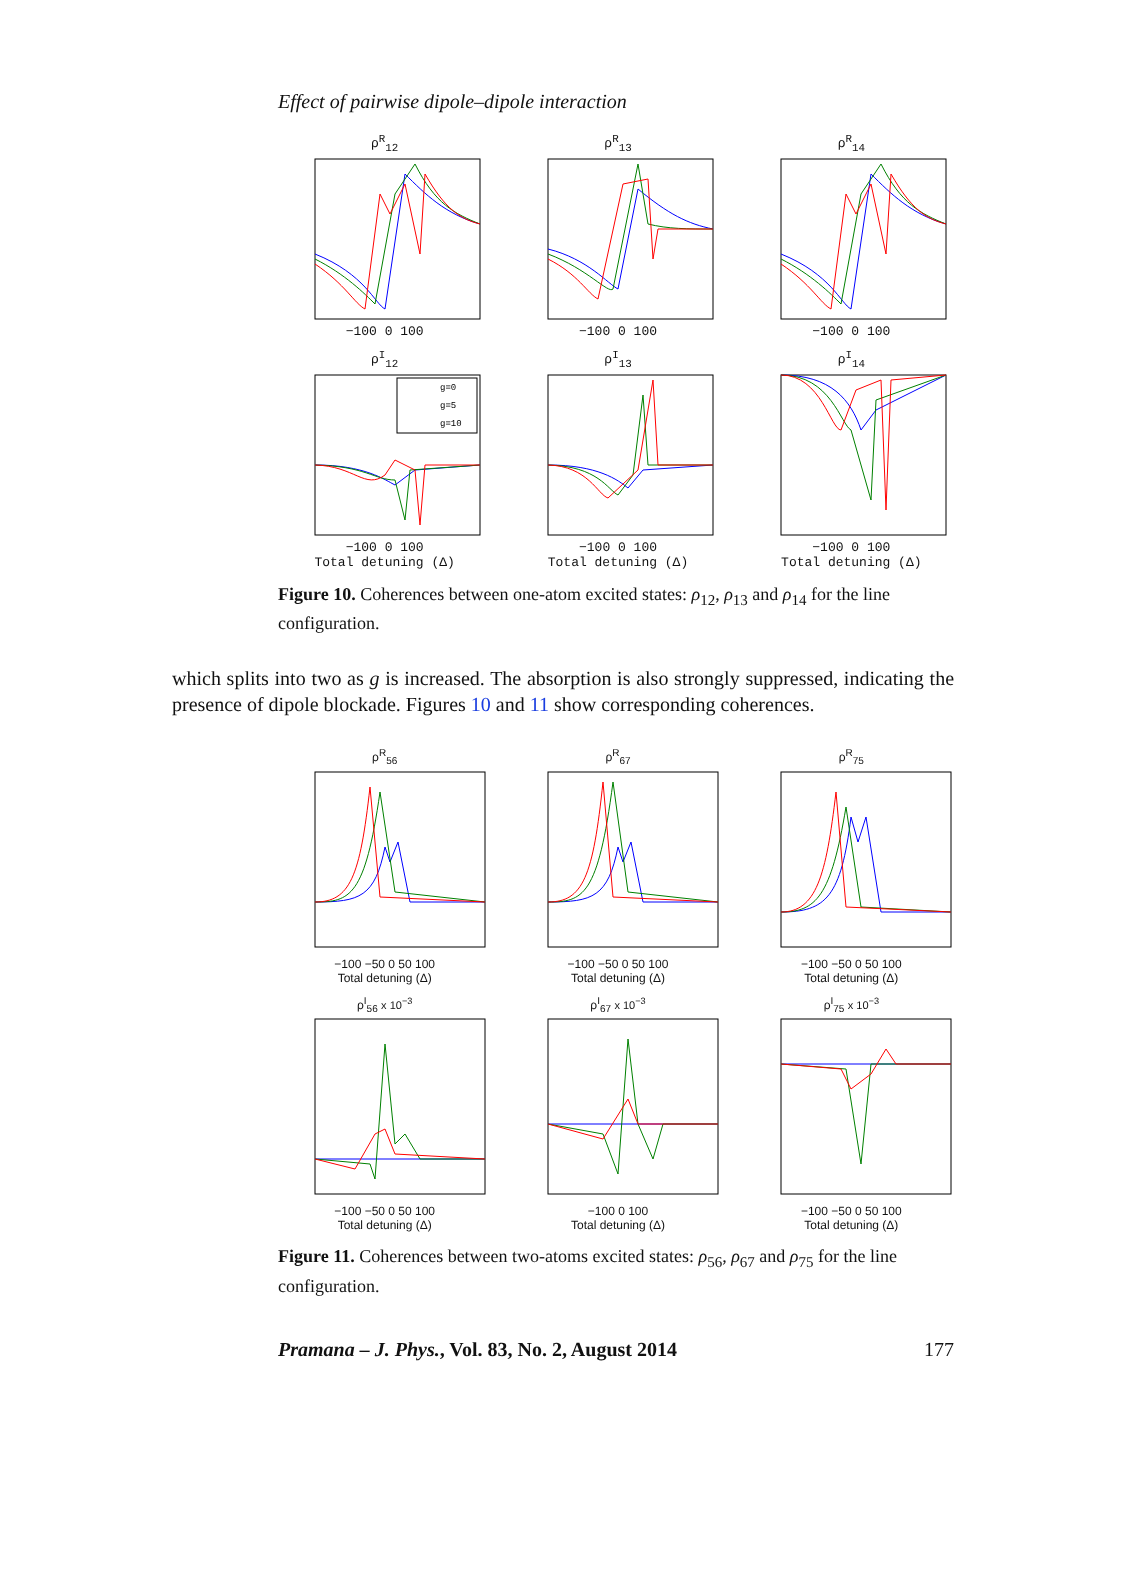Effect of pairwise dipole–dipole interaction
ρ<sup>R</sup><sub>12</sub>−100 0 100
ρ<sup>R</sup><sub>13</sub>−100 0 100
ρ<sup>R</sup><sub>14</sub>−100 0 100
ρ<sup>I</sup><sub>12</sub>
g=0
g=5
g=10
−100 0 100
Total detuning (Δ)
ρ<sup>I</sup><sub>13</sub>−100 0 100
Total detuning (Δ)
ρ<sup>I</sup><sub>14</sub>−100 0 100
Total detuning (Δ)
Figure 10. Coherences between one-atom excited states: ρ<sub>12</sub>, ρ<sub>13</sub> and ρ<sub>14</sub> for the line configuration.
which splits into two as g is increased. The absorption is also strongly suppressed, indicating the presence of dipole blockade. Figures 10 and 11 show corresponding coherences.
ρ<sup>R</sup><sub>56</sub>−100 −50 0 50 100
Total detuning (Δ)
ρ<sup>R</sup><sub>67</sub>−100 −50 0 50 100
Total detuning (Δ)
ρ<sup>R</sup><sub>75</sub>−100 −50 0 50 100
Total detuning (Δ)
ρ<sup>I</sup><sub>56</sub> x 10<sup>−3</sup>−100 −50 0 50 100
Total detuning (Δ)
ρ<sup>I</sup><sub>67</sub> x 10<sup>−3</sup>−100 0 100
Total detuning (Δ)
ρ<sup>I</sup><sub>75</sub> x 10<sup>−3</sup>−100 −50 0 50 100
Total detuning (Δ)
Figure 11. Coherences between two-atoms excited states: ρ<sub>56</sub>, ρ<sub>67</sub> and ρ<sub>75</sub> for the line configuration.
Pramana – J. Phys., Vol. 83, No. 2, August 2014 177